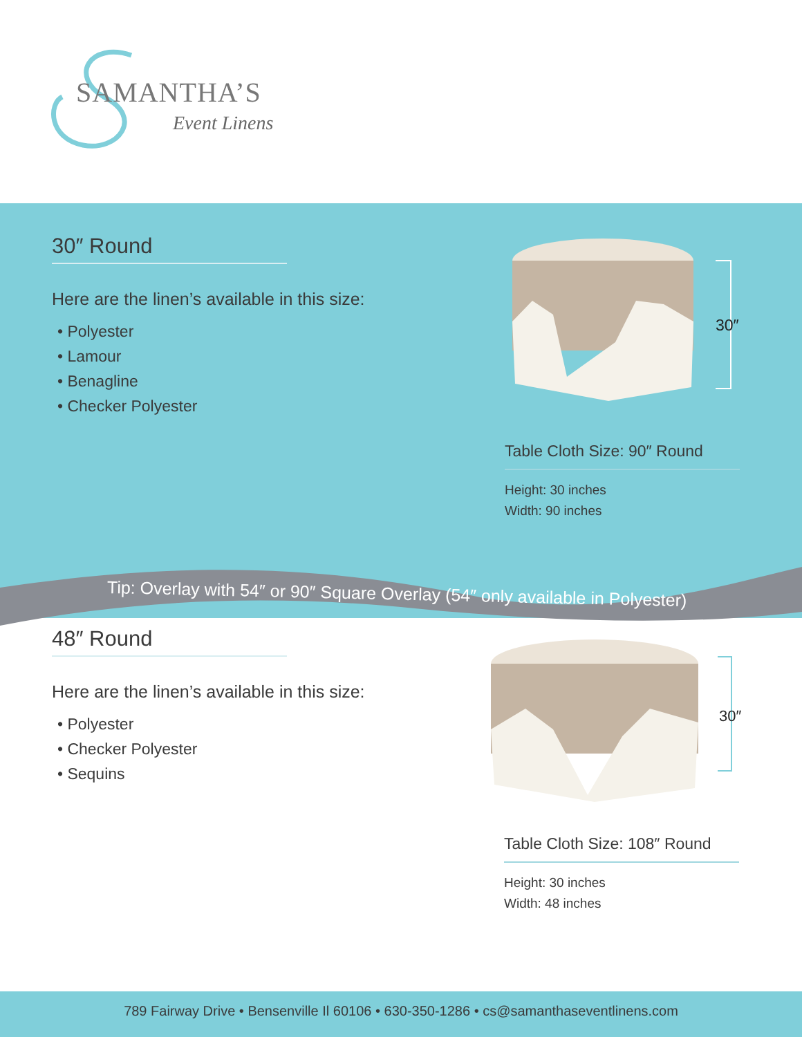SAMANTHA’S
Event Linens
Tip: Overlay with 54″ or 90″ Square Overlay (54″ only available in Polyester)
30″ Round
Here are the linen’s available in this size:
• Polyester
• Lamour
• Benagline
• Checker Polyester
30″
Table Cloth Size: 90″ Round
Height: 30 inches
Width: 90 inches
48″ Round
Here are the linen’s available in this size:
• Polyester
• Checker Polyester
• Sequins
30″
Table Cloth Size: 108″ Round
Height: 30 inches
Width: 48 inches
789 Fairway Drive • Bensenville Il 60106 • 630-350-1286 • cs@samanthaseventlinens.com